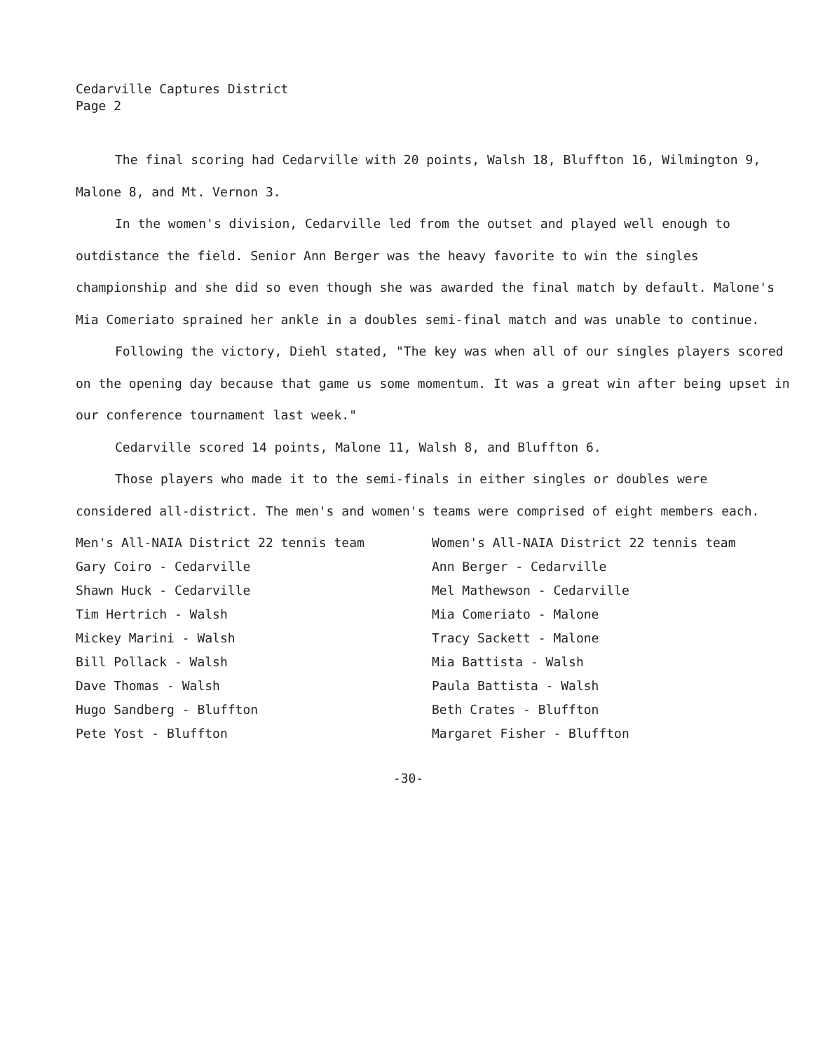Cedarville Captures District
Page 2
The final scoring had Cedarville with 20 points, Walsh 18, Bluffton 16, Wilmington 9, Malone 8, and Mt. Vernon 3.
In the women's division, Cedarville led from the outset and played well enough to outdistance the field. Senior Ann Berger was the heavy favorite to win the singles championship and she did so even though she was awarded the final match by default. Malone's Mia Comeriato sprained her ankle in a doubles semi-final match and was unable to continue.
Following the victory, Diehl stated, "The key was when all of our singles players scored on the opening day because that game us some momentum. It was a great win after being upset in our conference tournament last week."
Cedarville scored 14 points, Malone 11, Walsh 8, and Bluffton 6.
Those players who made it to the semi-finals in either singles or doubles were considered all-district. The men's and women's teams were comprised of eight members each.
Men's All-NAIA District 22 tennis team
Gary Coiro - Cedarville
Shawn Huck - Cedarville
Tim Hertrich - Walsh
Mickey Marini - Walsh
Bill Pollack - Walsh
Dave Thomas - Walsh
Hugo Sandberg - Bluffton
Pete Yost - Bluffton
Women's All-NAIA District 22 tennis team
Ann Berger - Cedarville
Mel Mathewson - Cedarville
Mia Comeriato - Malone
Tracy Sackett - Malone
Mia Battista - Walsh
Paula Battista - Walsh
Beth Crates - Bluffton
Margaret Fisher - Bluffton
-30-